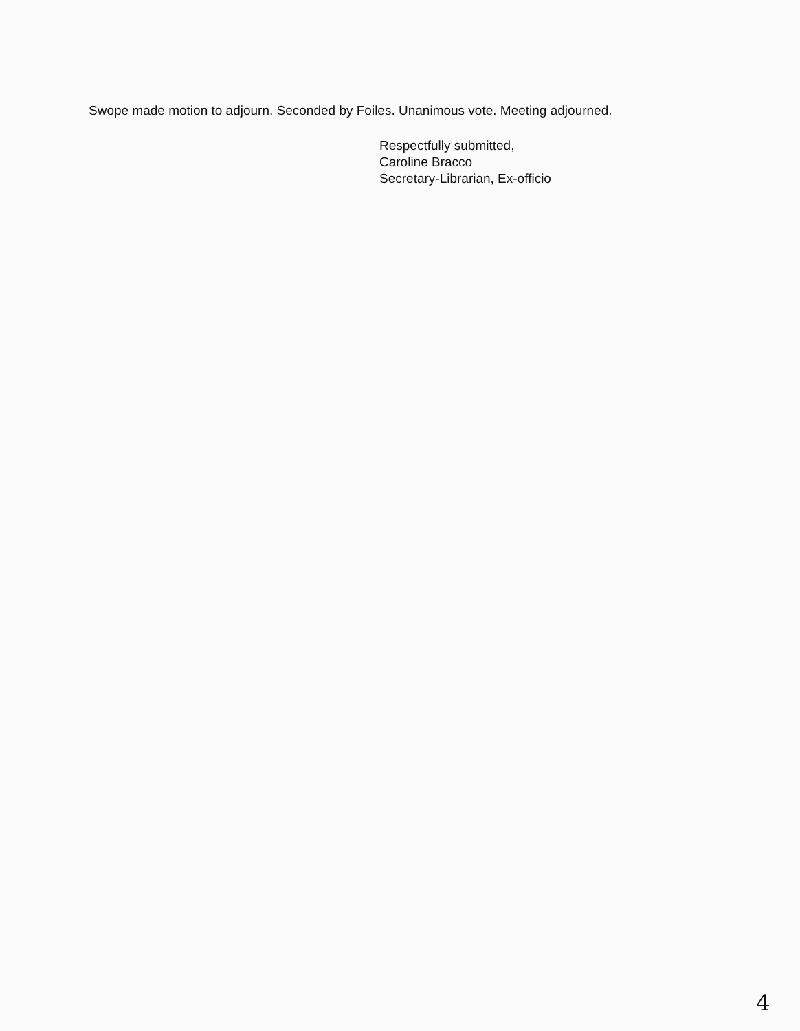Swope made motion to adjourn. Seconded by Foiles. Unanimous vote. Meeting adjourned.
Respectfully submitted,
Caroline Bracco
Secretary-Librarian, Ex-officio
4